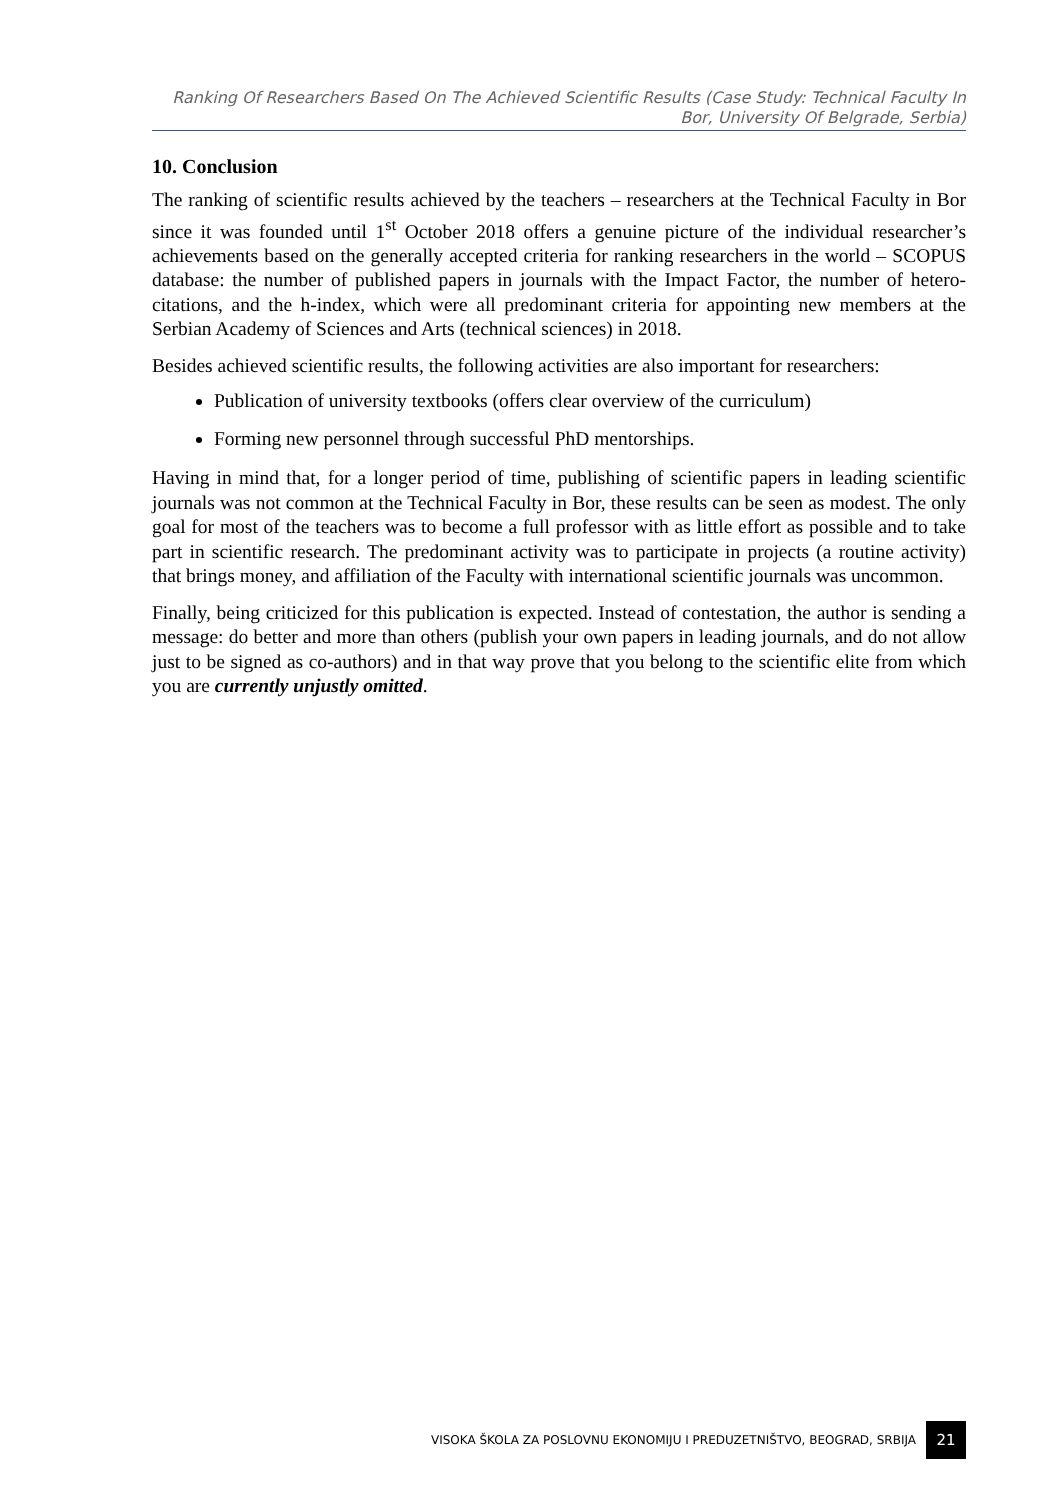Ranking Of Researchers Based On The Achieved Scientific Results (Case Study: Technical Faculty In Bor, University Of Belgrade, Serbia)
10. Conclusion
The ranking of scientific results achieved by the teachers – researchers at the Technical Faculty in Bor since it was founded until 1<sup>st</sup> October 2018 offers a genuine picture of the individual researcher’s achievements based on the generally accepted criteria for ranking researchers in the world – SCOPUS database: the number of published papers in journals with the Impact Factor, the number of hetero-citations, and the h-index, which were all predominant criteria for appointing new members at the Serbian Academy of Sciences and Arts (technical sciences) in 2018.
Besides achieved scientific results, the following activities are also important for researchers:
Publication of university textbooks (offers clear overview of the curriculum)
Forming new personnel through successful PhD mentorships.
Having in mind that, for a longer period of time, publishing of scientific papers in leading scientific journals was not common at the Technical Faculty in Bor, these results can be seen as modest. The only goal for most of the teachers was to become a full professor with as little effort as possible and to take part in scientific research. The predominant activity was to participate in projects (a routine activity) that brings money, and affiliation of the Faculty with international scientific journals was uncommon.
Finally, being criticized for this publication is expected. Instead of contestation, the author is sending a message: do better and more than others (publish your own papers in leading journals, and do not allow just to be signed as co-authors) and in that way prove that you belong to the scientific elite from which you are currently unjustly omitted.
VISOKA ŠKOLA ZA POSLOVNU EKONOMIJU I PREDUZETNIŠTVO, BEOGRAD, SRBIJA 21